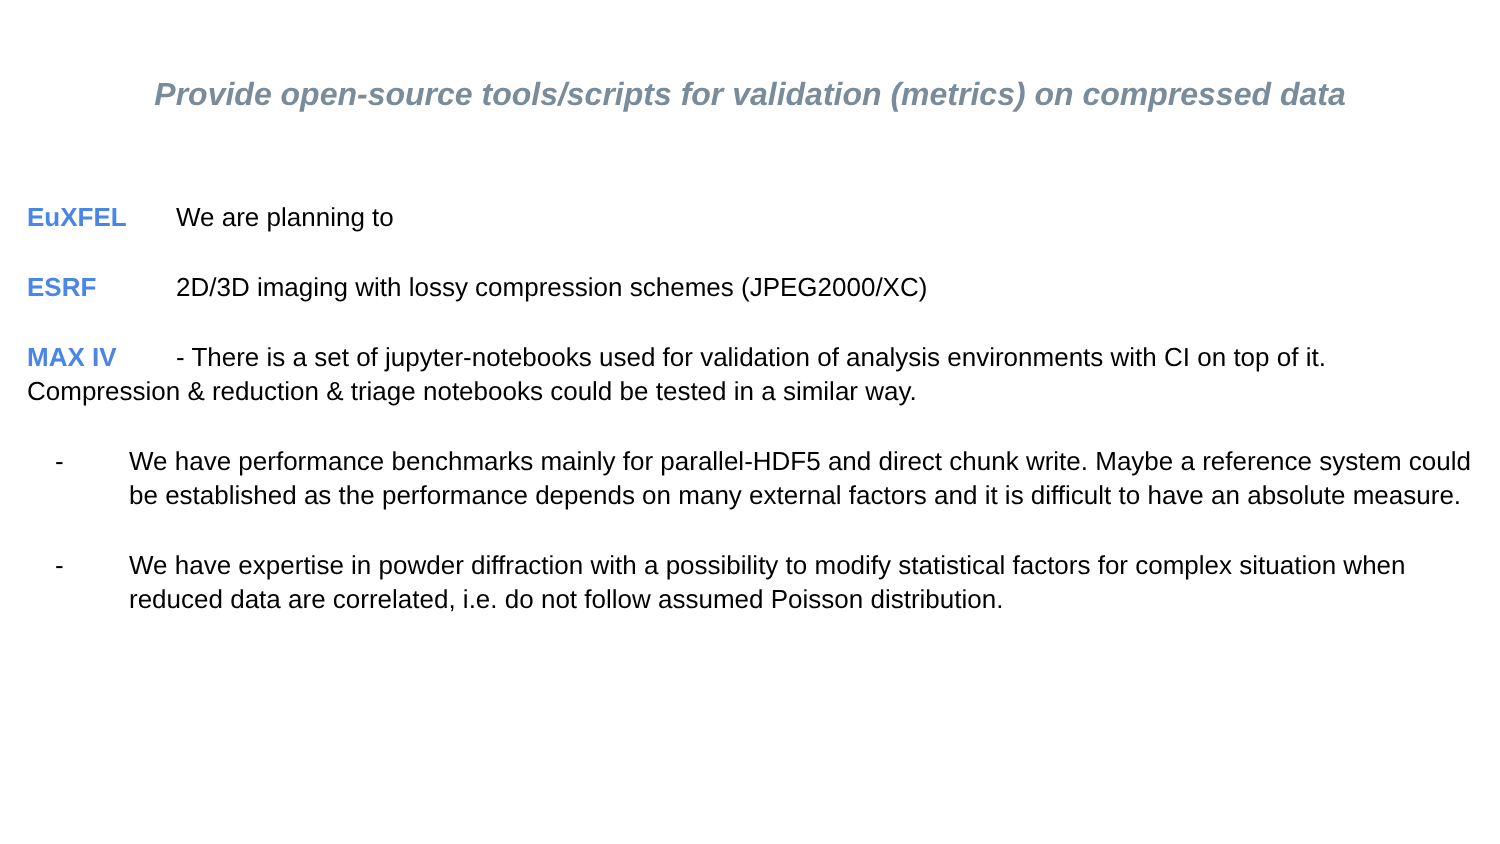Provide open-source tools/scripts for validation (metrics) on compressed data
EuXFEL We are planning to
ESRF 2D/3D imaging with lossy compression schemes (JPEG2000/XC)
MAX IV - There is a set of jupyter-notebooks used for validation of analysis environments with CI on top of it. Compression & reduction & triage notebooks could be tested in a similar way.
- We have performance benchmarks mainly for parallel-HDF5 and direct chunk write. Maybe a reference system could be established as the performance depends on many external factors and it is difficult to have an absolute measure.
- We have expertise in powder diffraction with a possibility to modify statistical factors for complex situation when reduced data are correlated, i.e. do not follow assumed Poisson distribution.